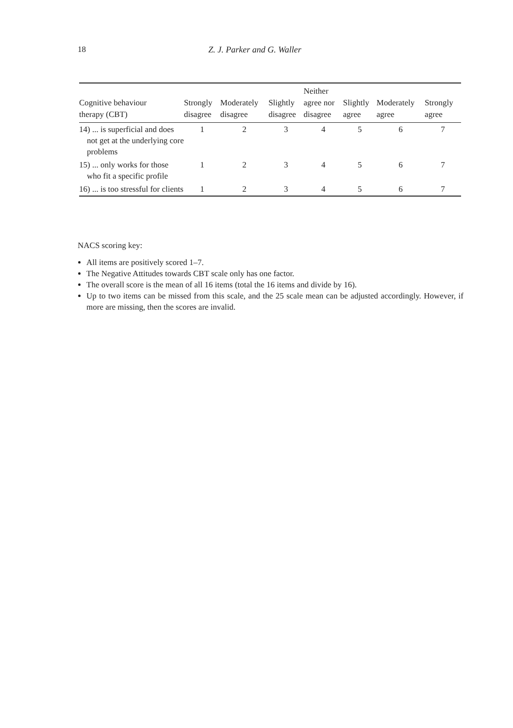18 Z. J. Parker and G. Waller
| Cognitive behaviour therapy (CBT) | Strongly disagree | Moderately disagree | Slightly disagree | Neither agree nor disagree | Slightly agree | Moderately agree | Strongly agree |
| --- | --- | --- | --- | --- | --- | --- | --- |
| 14) ... is superficial and does not get at the underlying core problems | 1 | 2 | 3 | 4 | 5 | 6 | 7 |
| 15) ... only works for those who fit a specific profile | 1 | 2 | 3 | 4 | 5 | 6 | 7 |
| 16) ... is too stressful for clients | 1 | 2 | 3 | 4 | 5 | 6 | 7 |
NACS scoring key:
All items are positively scored 1–7.
The Negative Attitudes towards CBT scale only has one factor.
The overall score is the mean of all 16 items (total the 16 items and divide by 16).
Up to two items can be missed from this scale, and the 25 scale mean can be adjusted accordingly. However, if more are missing, then the scores are invalid.